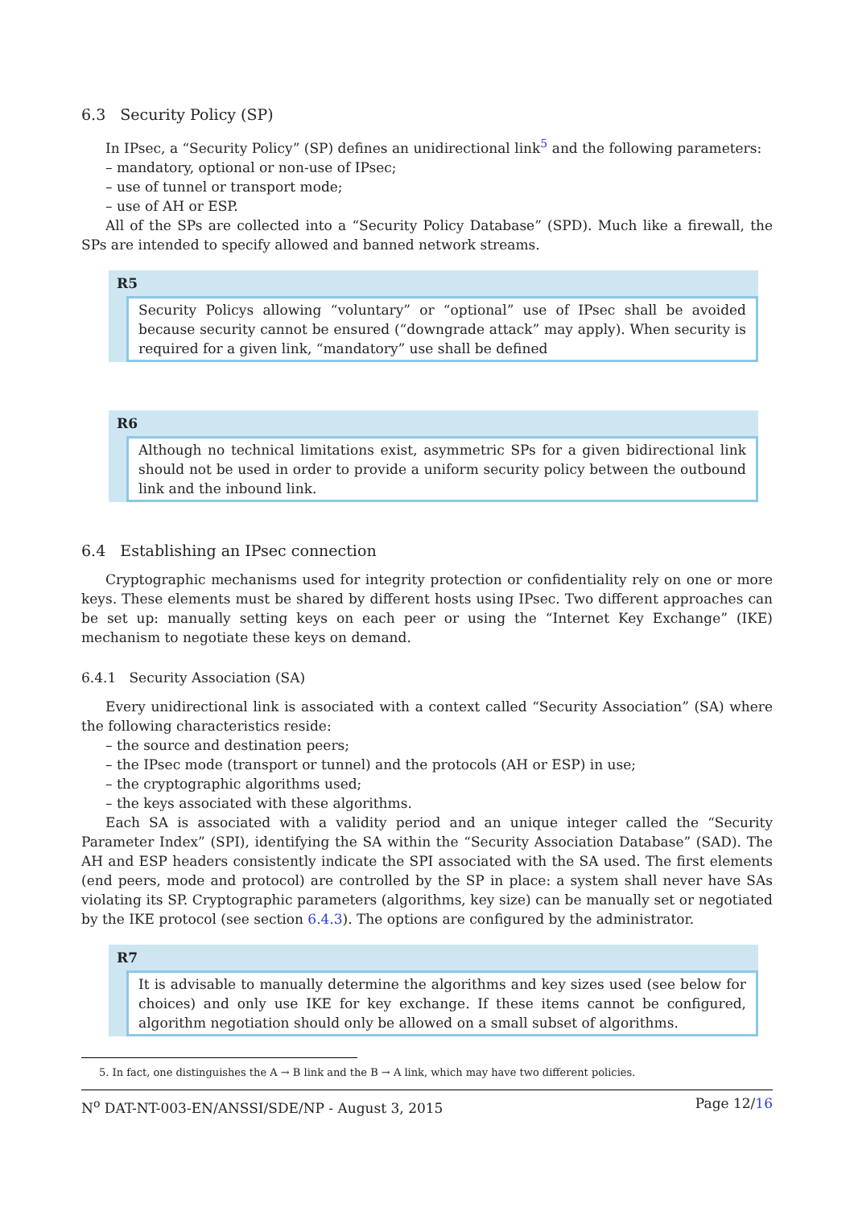6.3 Security Policy (SP)
In IPsec, a “Security Policy” (SP) defines an unidirectional link<sup>5</sup> and the following parameters:
– mandatory, optional or non-use of IPsec;
– use of tunnel or transport mode;
– use of AH or ESP.
All of the SPs are collected into a “Security Policy Database” (SPD). Much like a firewall, the SPs are intended to specify allowed and banned network streams.
R5
Security Policys allowing “voluntary” or “optional” use of IPsec shall be avoided because security cannot be ensured (“downgrade attack” may apply). When security is required for a given link, “mandatory” use shall be defined
R6
Although no technical limitations exist, asymmetric SPs for a given bidirectional link should not be used in order to provide a uniform security policy between the outbound link and the inbound link.
6.4 Establishing an IPsec connection
Cryptographic mechanisms used for integrity protection or confidentiality rely on one or more keys. These elements must be shared by different hosts using IPsec. Two different approaches can be set up: manually setting keys on each peer or using the “Internet Key Exchange” (IKE) mechanism to negotiate these keys on demand.
6.4.1 Security Association (SA)
Every unidirectional link is associated with a context called “Security Association” (SA) where the following characteristics reside:
– the source and destination peers;
– the IPsec mode (transport or tunnel) and the protocols (AH or ESP) in use;
– the cryptographic algorithms used;
– the keys associated with these algorithms.
Each SA is associated with a validity period and an unique integer called the “Security Parameter Index” (SPI), identifying the SA within the “Security Association Database” (SAD). The AH and ESP headers consistently indicate the SPI associated with the SA used. The first elements (end peers, mode and protocol) are controlled by the SP in place: a system shall never have SAs violating its SP. Cryptographic parameters (algorithms, key size) can be manually set or negotiated by the IKE protocol (see section 6.4.3). The options are configured by the administrator.
R7
It is advisable to manually determine the algorithms and key sizes used (see below for choices) and only use IKE for key exchange. If these items cannot be configured, algorithm negotiation should only be allowed on a small subset of algorithms.
5. In fact, one distinguishes the A → B link and the B → A link, which may have two different policies.
N<sup>o</sup> DAT-NT-003-EN/ANSSI/SDE/NP - August 3, 2015 Page 12/16